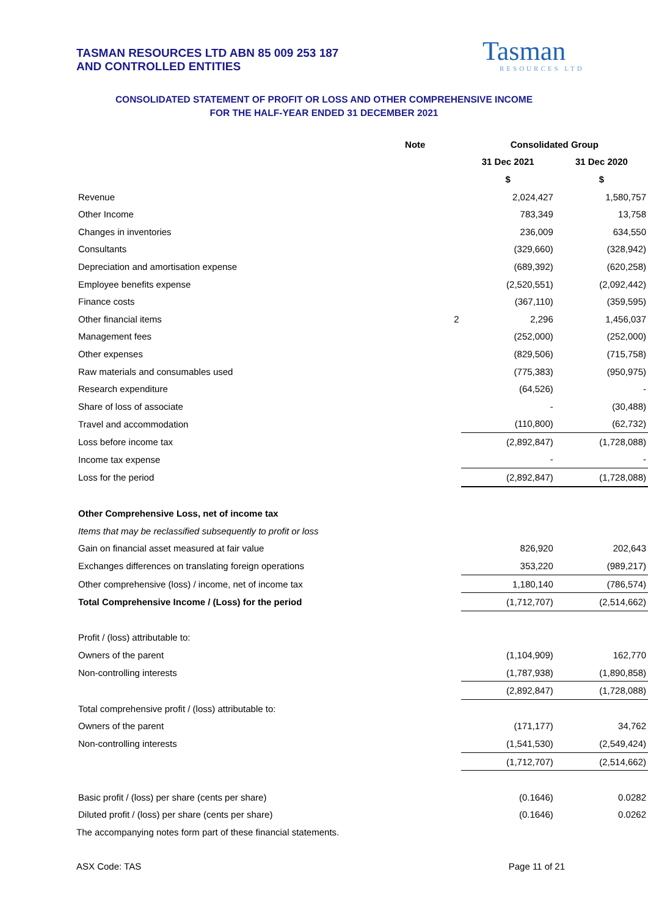TASMAN RESOURCES LTD ABN 85 009 253 187
AND CONTROLLED ENTITIES
Tasman
RESOURCES LTD
CONSOLIDATED STATEMENT OF PROFIT OR LOSS AND OTHER COMPREHENSIVE INCOME
FOR THE HALF-YEAR ENDED 31 DECEMBER 2021
| | Note | Consolidated Group | |
| | | 31 Dec 2021 | 31 Dec 2020 |
| | | $ | $ |
| Revenue | | 2,024,427 | 1,580,757 |
| Other Income | | 783,349 | 13,758 |
| Changes in inventories | | 236,009 | 634,550 |
| Consultants | | (329,660) | (328,942) |
| Depreciation and amortisation expense | | (689,392) | (620,258) |
| Employee benefits expense | | (2,520,551) | (2,092,442) |
| Finance costs | | (367,110) | (359,595) |
| Other financial items | 2 | 2,296 | 1,456,037 |
| Management fees | | (252,000) | (252,000) |
| Other expenses | | (829,506) | (715,758) |
| Raw materials and consumables used | | (775,383) | (950,975) |
| Research expenditure | | (64,526) | - |
| Share of loss of associate | | - | (30,488) |
| Travel and accommodation | | (110,800) | (62,732) |
| Loss before income tax | | (2,892,847) | (1,728,088) |
| Income tax expense | | - | - |
| Loss for the period | | (2,892,847) | (1,728,088) |
| Other Comprehensive Loss, net of income tax | | | |
| Items that may be reclassified subsequently to profit or loss | | | |
| Gain on financial asset measured at fair value | | 826,920 | 202,643 |
| Exchanges differences on translating foreign operations | | 353,220 | (989,217) |
| Other comprehensive (loss) / income, net of income tax | | 1,180,140 | (786,574) |
| Total Comprehensive Income / (Loss) for the period | | (1,712,707) | (2,514,662) |
| Profit / (loss) attributable to: | | | |
| Owners of the parent | | (1,104,909) | 162,770 |
| Non-controlling interests | | (1,787,938) | (1,890,858) |
| | | (2,892,847) | (1,728,088) |
| Total comprehensive profit / (loss) attributable to: | | | |
| Owners of the parent | | (171,177) | 34,762 |
| Non-controlling interests | | (1,541,530) | (2,549,424) |
| | | (1,712,707) | (2,514,662) |
| Basic profit / (loss) per share (cents per share) | | (0.1646) | 0.0282 |
| Diluted profit / (loss) per share (cents per share) | | (0.1646) | 0.0262 |
| The accompanying notes form part of these financial statements. | | | |
ASX Code: TAS Page 11 of 21